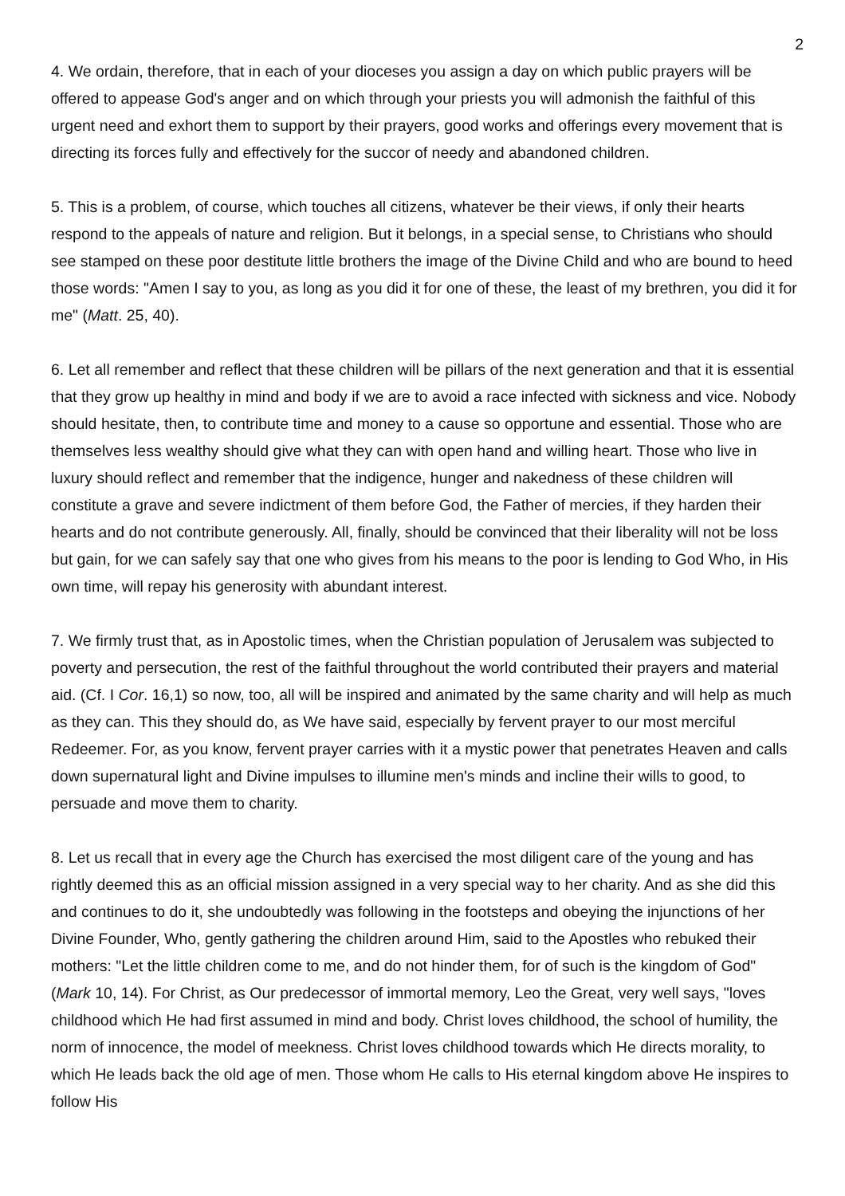2
4. We ordain, therefore, that in each of your dioceses you assign a day on which public prayers will be offered to appease God's anger and on which through your priests you will admonish the faithful of this urgent need and exhort them to support by their prayers, good works and offerings every movement that is directing its forces fully and effectively for the succor of needy and abandoned children.
5. This is a problem, of course, which touches all citizens, whatever be their views, if only their hearts respond to the appeals of nature and religion. But it belongs, in a special sense, to Christians who should see stamped on these poor destitute little brothers the image of the Divine Child and who are bound to heed those words: "Amen I say to you, as long as you did it for one of these, the least of my brethren, you did it for me" (Matt. 25, 40).
6. Let all remember and reflect that these children will be pillars of the next generation and that it is essential that they grow up healthy in mind and body if we are to avoid a race infected with sickness and vice. Nobody should hesitate, then, to contribute time and money to a cause so opportune and essential. Those who are themselves less wealthy should give what they can with open hand and willing heart. Those who live in luxury should reflect and remember that the indigence, hunger and nakedness of these children will constitute a grave and severe indictment of them before God, the Father of mercies, if they harden their hearts and do not contribute generously. All, finally, should be convinced that their liberality will not be loss but gain, for we can safely say that one who gives from his means to the poor is lending to God Who, in His own time, will repay his generosity with abundant interest.
7. We firmly trust that, as in Apostolic times, when the Christian population of Jerusalem was subjected to poverty and persecution, the rest of the faithful throughout the world contributed their prayers and material aid. (Cf. I Cor. 16,1) so now, too, all will be inspired and animated by the same charity and will help as much as they can. This they should do, as We have said, especially by fervent prayer to our most merciful Redeemer. For, as you know, fervent prayer carries with it a mystic power that penetrates Heaven and calls down supernatural light and Divine impulses to illumine men's minds and incline their wills to good, to persuade and move them to charity.
8. Let us recall that in every age the Church has exercised the most diligent care of the young and has rightly deemed this as an official mission assigned in a very special way to her charity. And as she did this and continues to do it, she undoubtedly was following in the footsteps and obeying the injunctions of her Divine Founder, Who, gently gathering the children around Him, said to the Apostles who rebuked their mothers: "Let the little children come to me, and do not hinder them, for of such is the kingdom of God" (Mark 10, 14). For Christ, as Our predecessor of immortal memory, Leo the Great, very well says, "loves childhood which He had first assumed in mind and body. Christ loves childhood, the school of humility, the norm of innocence, the model of meekness. Christ loves childhood towards which He directs morality, to which He leads back the old age of men. Those whom He calls to His eternal kingdom above He inspires to follow His